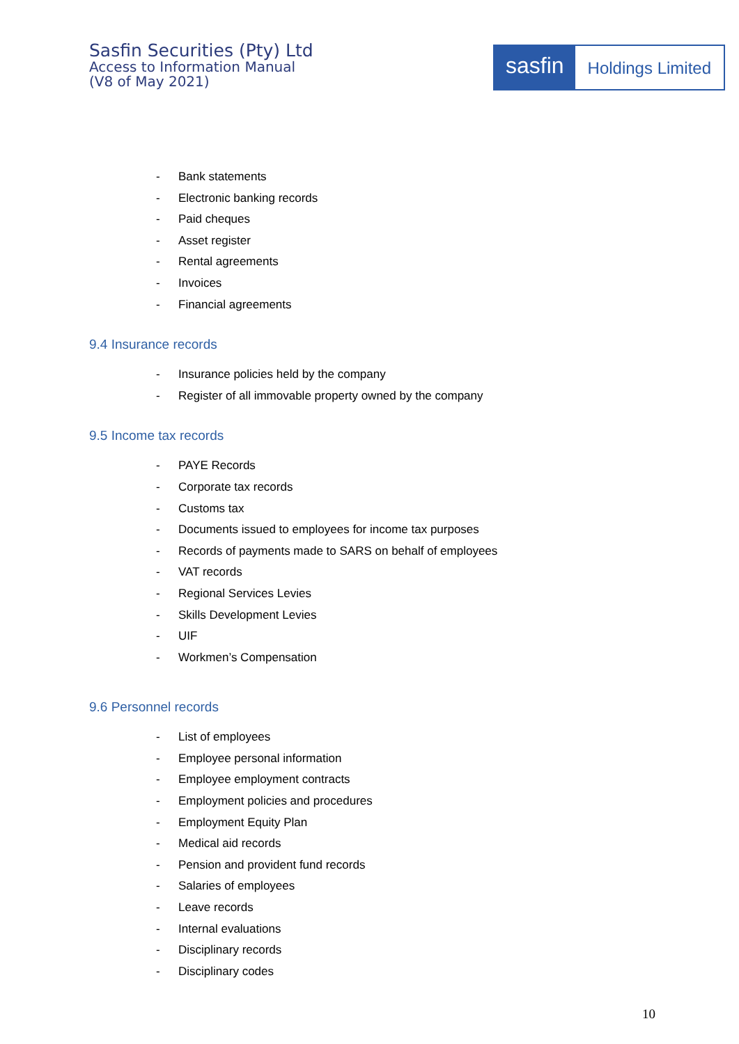Sasfin Securities (Pty) Ltd
Access to Information Manual
(V8 of May 2021)
sasfin
Holdings Limited
- Bank statements
- Electronic banking records
- Paid cheques
- Asset register
- Rental agreements
- Invoices
- Financial agreements
9.4 Insurance records
- Insurance policies held by the company
- Register of all immovable property owned by the company
9.5 Income tax records
- PAYE Records
- Corporate tax records
- Customs tax
- Documents issued to employees for income tax purposes
- Records of payments made to SARS on behalf of employees
- VAT records
- Regional Services Levies
- Skills Development Levies
- UIF
- Workmen’s Compensation
9.6 Personnel records
- List of employees
- Employee personal information
- Employee employment contracts
- Employment policies and procedures
- Employment Equity Plan
- Medical aid records
- Pension and provident fund records
- Salaries of employees
- Leave records
- Internal evaluations
- Disciplinary records
- Disciplinary codes
10